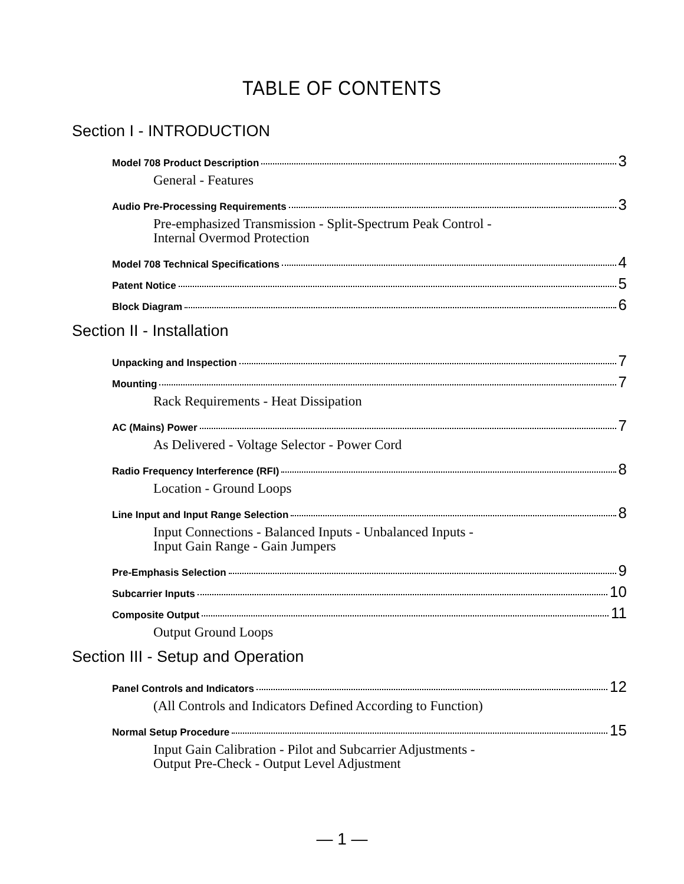TABLE OF CONTENTS
Section I - INTRODUCTION
Model 708 Product Description 3
General - Features
Audio Pre-Processing Requirements 3
Pre-emphasized Transmission - Split-Spectrum Peak Control -
Internal Overmod Protection
Model 708 Technical Specifications 4
Patent Notice 5
Block Diagram 6
Section II - Installation
Unpacking and Inspection 7
Mounting 7
Rack Requirements - Heat Dissipation
AC (Mains) Power 7
As Delivered - Voltage Selector - Power Cord
Radio Frequency Interference (RFI) 8
Location - Ground Loops
Line Input and Input Range Selection 8
Input Connections - Balanced Inputs - Unbalanced Inputs -
Input Gain Range - Gain Jumpers
Pre-Emphasis Selection 9
Subcarrier Inputs 10
Composite Output 11
Output Ground Loops
Section III - Setup and Operation
Panel Controls and Indicators 12
(All Controls and Indicators Defined According to Function)
Normal Setup Procedure 15
Input Gain Calibration - Pilot and Subcarrier Adjustments -
Output Pre-Check - Output Level Adjustment
— 1 —